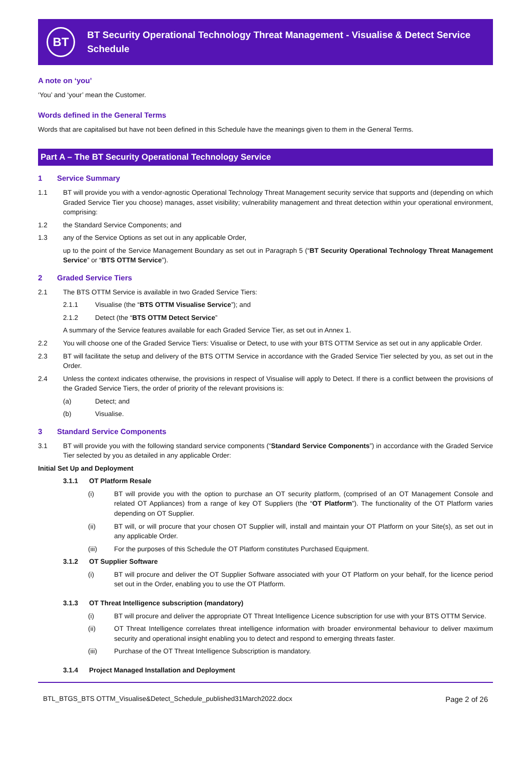BT
BT Security Operational Technology Threat Management - Visualise & Detect Service Schedule
A note on ‘you’
‘You’ and ‘your’ mean the Customer.
Words defined in the General Terms
Words that are capitalised but have not been defined in this Schedule have the meanings given to them in the General Terms.
Part A – The BT Security Operational Technology Service
1 Service Summary
1.1 BT will provide you with a vendor-agnostic Operational Technology Threat Management security service that supports and (depending on which Graded Service Tier you choose) manages, asset visibility; vulnerability management and threat detection within your operational environment, comprising:
1.2 the Standard Service Components; and
1.3 any of the Service Options as set out in any applicable Order,
up to the point of the Service Management Boundary as set out in Paragraph 5 (“BT Security Operational Technology Threat Management Service” or “BTS OTTM Service”).
2 Graded Service Tiers
2.1 The BTS OTTM Service is available in two Graded Service Tiers:
2.1.1 Visualise (the “BTS OTTM Visualise Service”); and
2.1.2 Detect (the “BTS OTTM Detect Service”
A summary of the Service features available for each Graded Service Tier, as set out in Annex 1.
2.2 You will choose one of the Graded Service Tiers: Visualise or Detect, to use with your BTS OTTM Service as set out in any applicable Order.
2.3 BT will facilitate the setup and delivery of the BTS OTTM Service in accordance with the Graded Service Tier selected by you, as set out in the Order.
2.4 Unless the context indicates otherwise, the provisions in respect of Visualise will apply to Detect. If there is a conflict between the provisions of the Graded Service Tiers, the order of priority of the relevant provisions is:
(a) Detect; and
(b) Visualise.
3 Standard Service Components
3.1 BT will provide you with the following standard service components (“Standard Service Components”) in accordance with the Graded Service Tier selected by you as detailed in any applicable Order:
Initial Set Up and Deployment
3.1.1 OT Platform Resale
(i) BT will provide you with the option to purchase an OT security platform, (comprised of an OT Management Console and related OT Appliances) from a range of key OT Suppliers (the “OT Platform”). The functionality of the OT Platform varies depending on OT Supplier.
(ii) BT will, or will procure that your chosen OT Supplier will, install and maintain your OT Platform on your Site(s), as set out in any applicable Order.
(iii) For the purposes of this Schedule the OT Platform constitutes Purchased Equipment.
3.1.2 OT Supplier Software
(i) BT will procure and deliver the OT Supplier Software associated with your OT Platform on your behalf, for the licence period set out in the Order, enabling you to use the OT Platform.
3.1.3 OT Threat Intelligence subscription (mandatory)
(i) BT will procure and deliver the appropriate OT Threat Intelligence Licence subscription for use with your BTS OTTM Service.
(ii) OT Threat Intelligence correlates threat intelligence information with broader environmental behaviour to deliver maximum security and operational insight enabling you to detect and respond to emerging threats faster.
(iii) Purchase of the OT Threat Intelligence Subscription is mandatory.
3.1.4 Project Managed Installation and Deployment
BTL_BTGS_BTS OTTM_Visualise&Detect_Schedule_published31March2022.docx Page 2 of 26